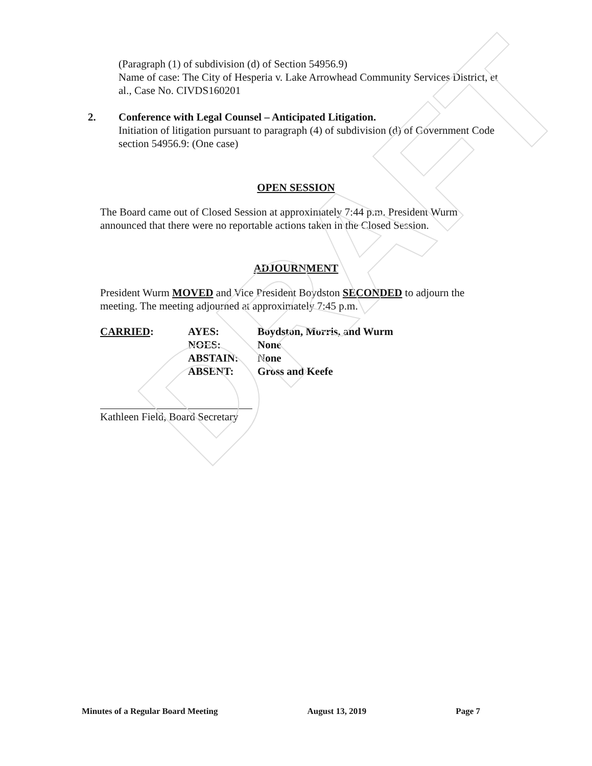DRAFT
(Paragraph (1) of subdivision (d) of Section 54956.9)
Name of case: The City of Hesperia v. Lake Arrowhead Community Services District, et al., Case No. CIVDS160201
2. Conference with Legal Counsel – Anticipated Litigation.
Initiation of litigation pursuant to paragraph (4) of subdivision (d) of Government Code section 54956.9: (One case)
OPEN SESSION
The Board came out of Closed Session at approximately 7:44 p.m. President Wurm announced that there were no reportable actions taken in the Closed Session.
ADJOURNMENT
President Wurm MOVED and Vice President Boydston SECONDED to adjourn the meeting. The meeting adjourned at approximately 7:45 p.m.
| CARRIED : | AYES: | Boydston, Morris, and Wurm |
| | NOES: | None |
| | ABSTAIN: | None |
| | ABSENT: | Gross and Keefe |
Kathleen Field, Board Secretary
Minutes of a Regular Board Meeting August 13, 2019 Page 7